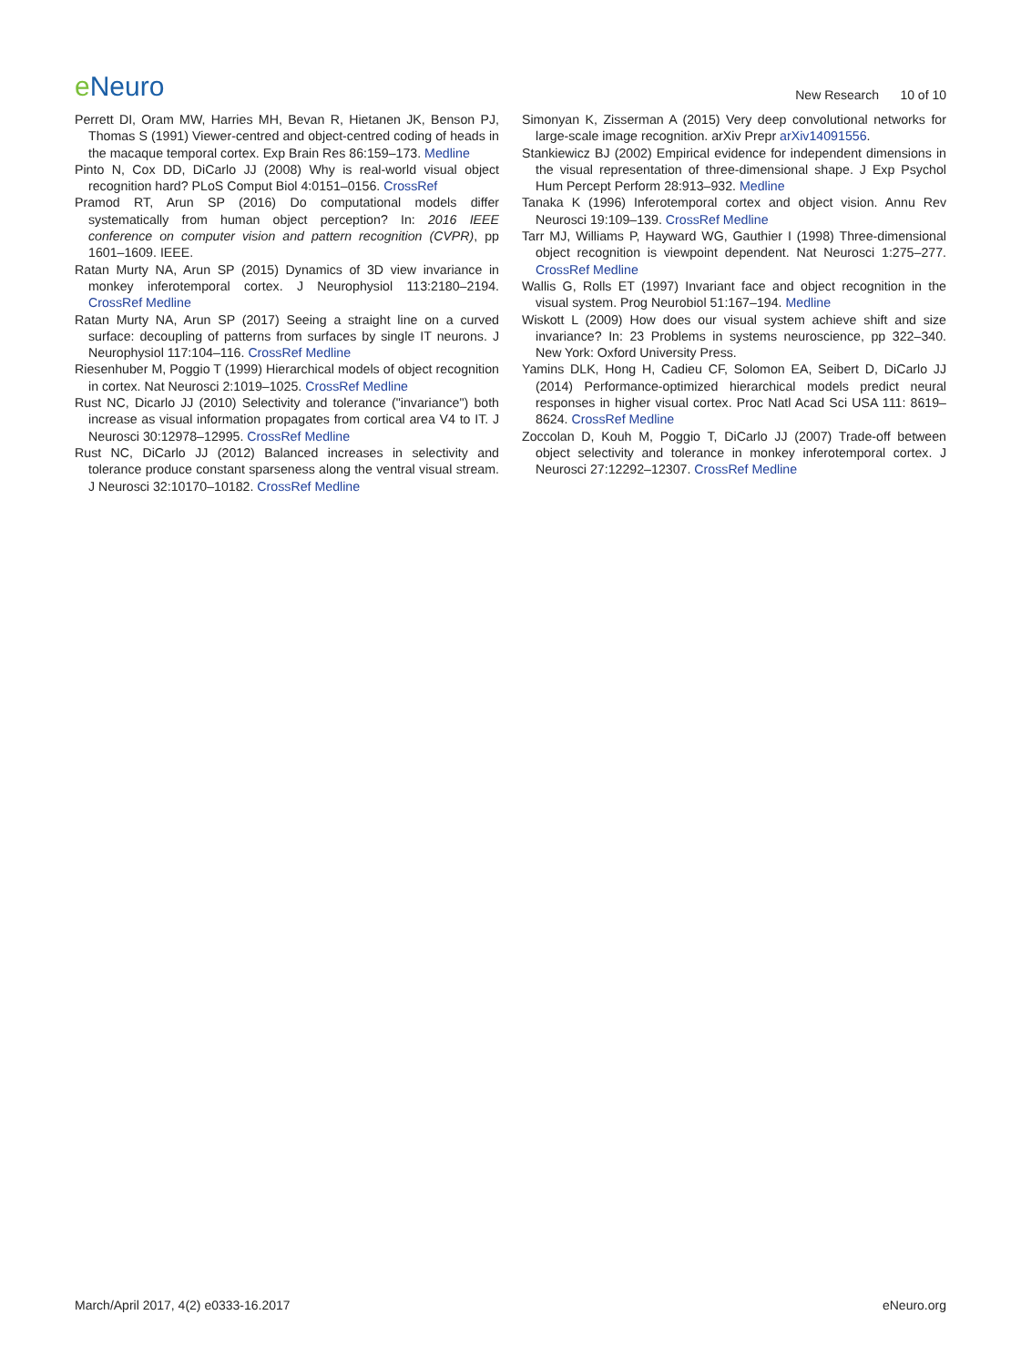e Neuro
New Research 10 of 10
Perrett DI, Oram MW, Harries MH, Bevan R, Hietanen JK, Benson PJ, Thomas S (1991) Viewer-centred and object-centred coding of heads in the macaque temporal cortex. Exp Brain Res 86:159–173. Medline
Pinto N, Cox DD, DiCarlo JJ (2008) Why is real-world visual object recognition hard? PLoS Comput Biol 4:0151–0156. CrossRef
Pramod RT, Arun SP (2016) Do computational models differ systematically from human object perception? In: 2016 IEEE conference on computer vision and pattern recognition (CVPR), pp 1601–1609. IEEE.
Ratan Murty NA, Arun SP (2015) Dynamics of 3D view invariance in monkey inferotemporal cortex. J Neurophysiol 113:2180–2194. CrossRef Medline
Ratan Murty NA, Arun SP (2017) Seeing a straight line on a curved surface: decoupling of patterns from surfaces by single IT neurons. J Neurophysiol 117:104–116. CrossRef Medline
Riesenhuber M, Poggio T (1999) Hierarchical models of object recognition in cortex. Nat Neurosci 2:1019–1025. CrossRef Medline
Rust NC, Dicarlo JJ (2010) Selectivity and tolerance ("invariance") both increase as visual information propagates from cortical area V4 to IT. J Neurosci 30:12978–12995. CrossRef Medline
Rust NC, DiCarlo JJ (2012) Balanced increases in selectivity and tolerance produce constant sparseness along the ventral visual stream. J Neurosci 32:10170–10182. CrossRef Medline
Simonyan K, Zisserman A (2015) Very deep convolutional networks for large-scale image recognition. arXiv Prepr arXiv14091556.
Stankiewicz BJ (2002) Empirical evidence for independent dimensions in the visual representation of three-dimensional shape. J Exp Psychol Hum Percept Perform 28:913–932. Medline
Tanaka K (1996) Inferotemporal cortex and object vision. Annu Rev Neurosci 19:109–139. CrossRef Medline
Tarr MJ, Williams P, Hayward WG, Gauthier I (1998) Three-dimensional object recognition is viewpoint dependent. Nat Neurosci 1:275–277. CrossRef Medline
Wallis G, Rolls ET (1997) Invariant face and object recognition in the visual system. Prog Neurobiol 51:167–194. Medline
Wiskott L (2009) How does our visual system achieve shift and size invariance? In: 23 Problems in systems neuroscience, pp 322–340. New York: Oxford University Press.
Yamins DLK, Hong H, Cadieu CF, Solomon EA, Seibert D, DiCarlo JJ (2014) Performance-optimized hierarchical models predict neural responses in higher visual cortex. Proc Natl Acad Sci USA 111: 8619–8624. CrossRef Medline
Zoccolan D, Kouh M, Poggio T, DiCarlo JJ (2007) Trade-off between object selectivity and tolerance in monkey inferotemporal cortex. J Neurosci 27:12292–12307. CrossRef Medline
March/April 2017, 4(2) e0333-16.2017
eNeuro.org